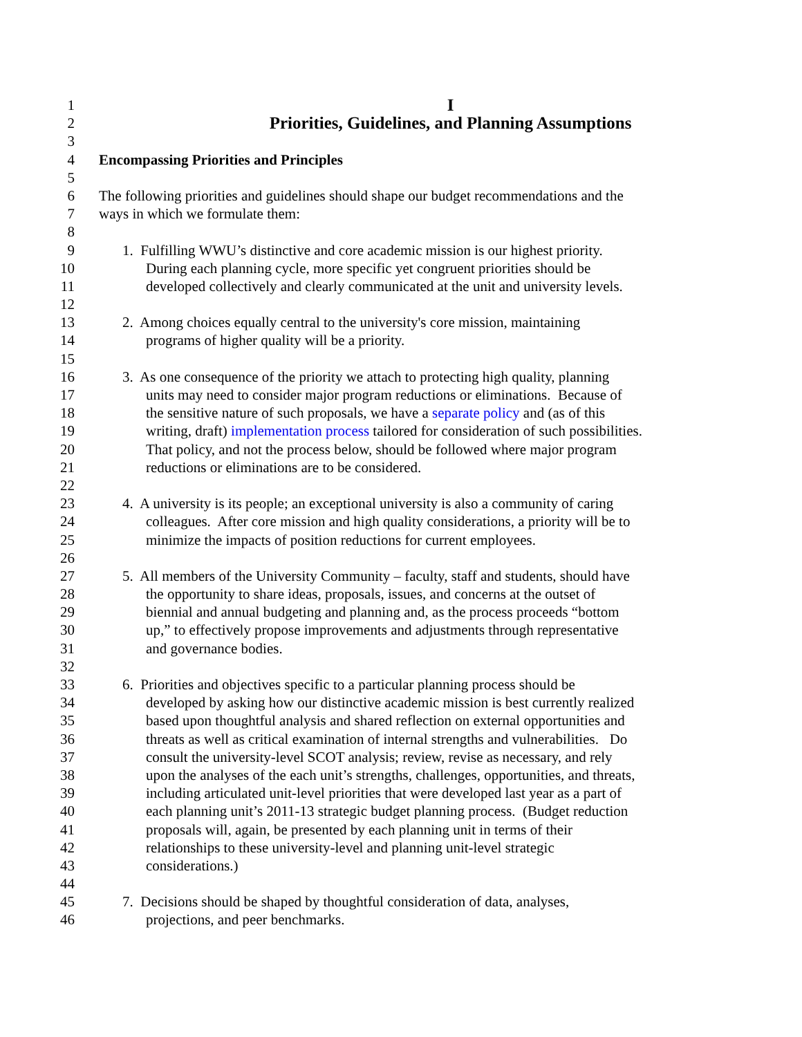1 I
2 Priorities, Guidelines, and Planning Assumptions
3
4 Encompassing Priorities and Principles
5
6 The following priorities and guidelines should shape our budget recommendations and the
7 ways in which we formulate them:
8
9 1. Fulfilling WWU’s distinctive and core academic mission is our highest priority.
10 During each planning cycle, more specific yet congruent priorities should be
11 developed collectively and clearly communicated at the unit and university levels.
12
13 2. Among choices equally central to the university's core mission, maintaining
14 programs of higher quality will be a priority.
15
16 3. As one consequence of the priority we attach to protecting high quality, planning
17 units may need to consider major program reductions or eliminations. Because of
18 the sensitive nature of such proposals, we have a separate policy and (as of this
19 writing, draft) implementation process tailored for consideration of such possibilities.
20 That policy, and not the process below, should be followed where major program
21 reductions or eliminations are to be considered.
22
23 4. A university is its people; an exceptional university is also a community of caring
24 colleagues. After core mission and high quality considerations, a priority will be to
25 minimize the impacts of position reductions for current employees.
26
27 5. All members of the University Community – faculty, staff and students, should have
28 the opportunity to share ideas, proposals, issues, and concerns at the outset of
29 biennial and annual budgeting and planning and, as the process proceeds “bottom
30 up,” to effectively propose improvements and adjustments through representative
31 and governance bodies.
32
33 6. Priorities and objectives specific to a particular planning process should be
34 developed by asking how our distinctive academic mission is best currently realized
35 based upon thoughtful analysis and shared reflection on external opportunities and
36 threats as well as critical examination of internal strengths and vulnerabilities. Do
37 consult the university-level SCOT analysis; review, revise as necessary, and rely
38 upon the analyses of the each unit’s strengths, challenges, opportunities, and threats,
39 including articulated unit-level priorities that were developed last year as a part of
40 each planning unit’s 2011-13 strategic budget planning process. (Budget reduction
41 proposals will, again, be presented by each planning unit in terms of their
42 relationships to these university-level and planning unit-level strategic
43 considerations.)
44
45 7. Decisions should be shaped by thoughtful consideration of data, analyses,
46 projections, and peer benchmarks.